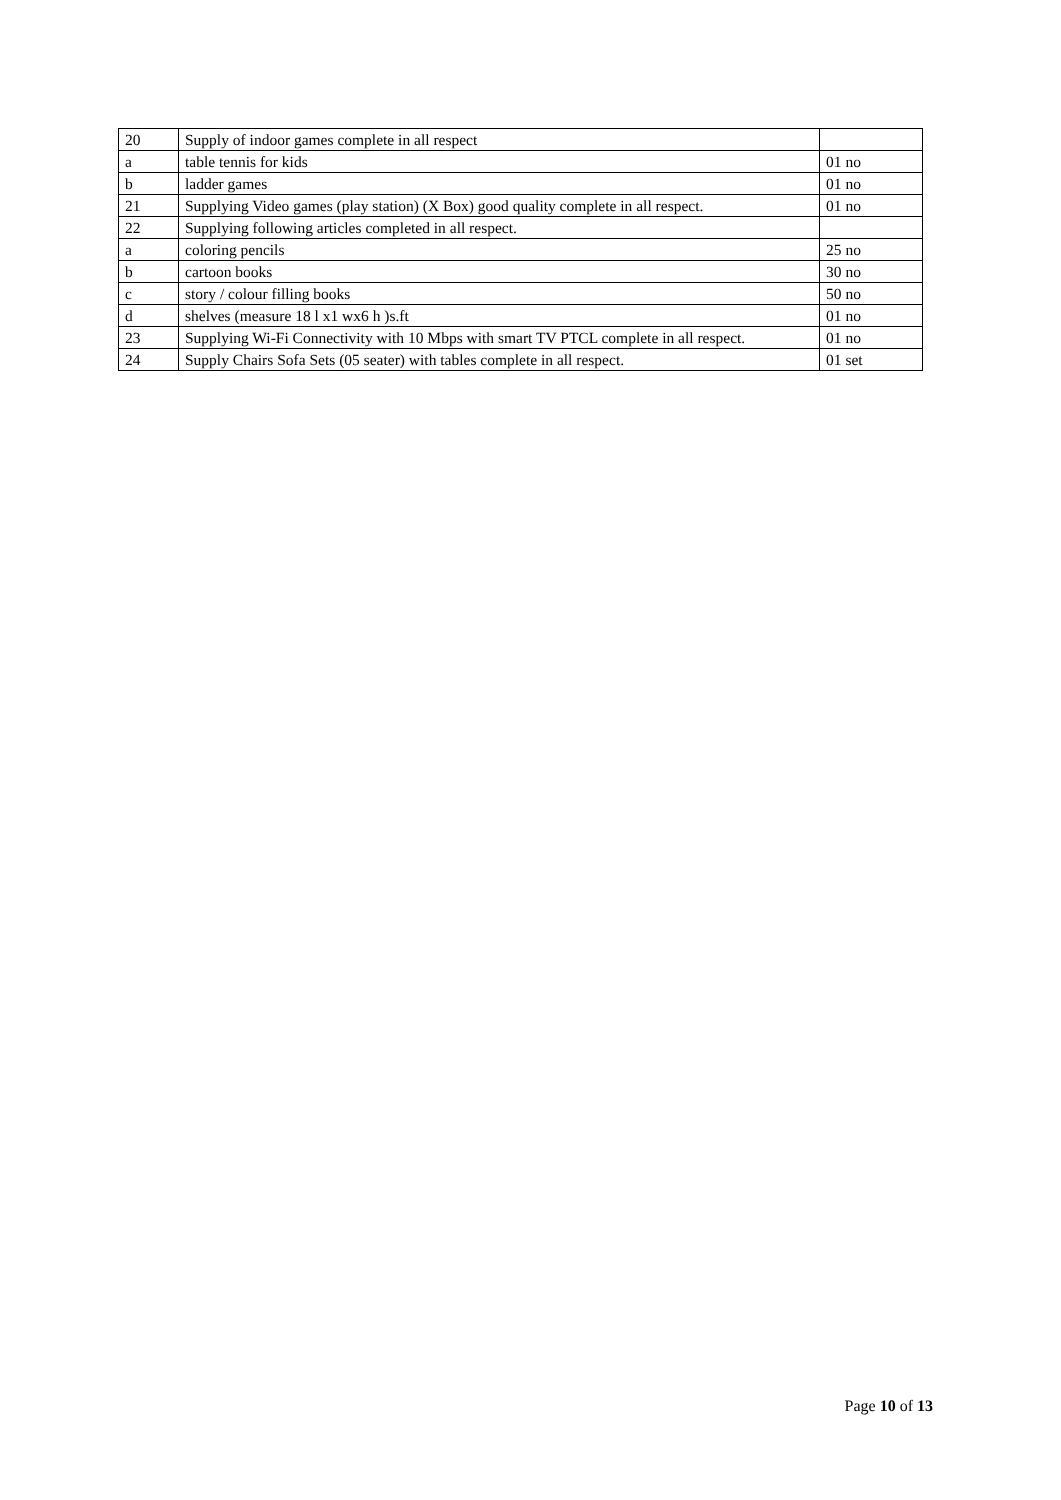| 20 | Supply of indoor games complete in all respect | |
| a | table tennis for kids | 01 no |
| b | ladder games | 01 no |
| 21 | Supplying Video games (play station) (X Box) good quality complete in all respect. | 01 no |
| 22 | Supplying following articles completed in all respect. | |
| a | coloring pencils | 25 no |
| b | cartoon books | 30 no |
| c | story / colour filling books | 50 no |
| d | shelves (measure 18 l x1 wx6 h )s.ft | 01 no |
| 23 | Supplying Wi-Fi Connectivity with 10 Mbps with smart TV PTCL complete in all respect. | 01 no |
| 24 | Supply Chairs Sofa Sets (05 seater) with tables complete in all respect. | 01 set |
Page 10 of 13